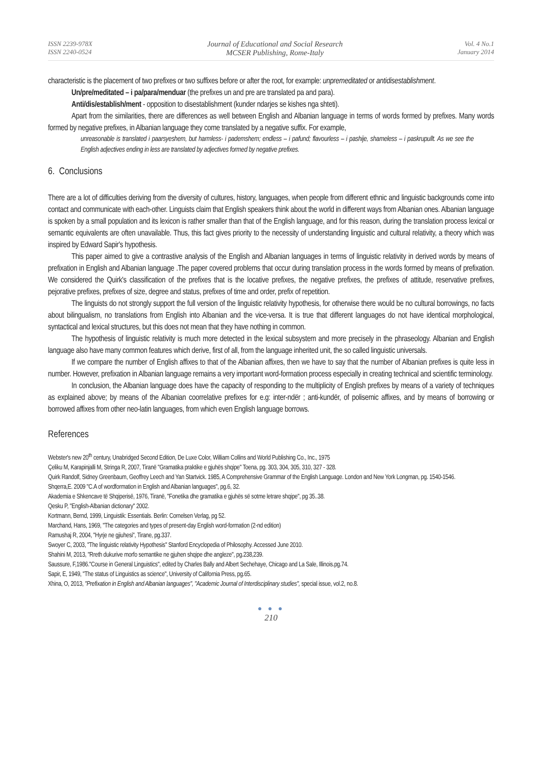ISSN 2239-978X
ISSN 2240-0524
Journal of Educational and Social Research
MCSER Publishing, Rome-Italy
Vol. 4 No.1
January 2014
characteristic is the placement of two prefixes or two suffixes before or after the root, for example: unpremeditated or antidisestablishment.
Un/pre/meditated – i pa/para/menduar (the prefixes un and pre are translated pa and para).
Anti/dis/establish/ment - opposition to disestablishment (kunder ndarjes se kishes nga shteti).
Apart from the similarities, there are differences as well between English and Albanian language in terms of words formed by prefixes. Many words formed by negative prefixes, in Albanian language they come translated by a negative suffix. For example,
unreasonable is translated i paarsyeshem, but harmless- i pademshem; endless – i pafund; flavourless – i pashije, shameless – i paskrupullt. As we see the English adjectives ending in less are translated by adjectives formed by negative prefixes.
6. Conclusions
There are a lot of difficulties deriving from the diversity of cultures, history, languages, when people from different ethnic and linguistic backgrounds come into contact and communicate with each-other. Linguists claim that English speakers think about the world in different ways from Albanian ones. Albanian language is spoken by a small population and its lexicon is rather smaller than that of the English language, and for this reason, during the translation process lexical or semantic equivalents are often unavailable. Thus, this fact gives priority to the necessity of understanding linguistic and cultural relativity, a theory which was inspired by Edward Sapir's hypothesis.
This paper aimed to give a contrastive analysis of the English and Albanian languages in terms of linguistic relativity in derived words by means of prefixation in English and Albanian language .The paper covered problems that occur during translation process in the words formed by means of prefixation. We considered the Quirk's classification of the prefixes that is the locative prefixes, the negative prefixes, the prefixes of attitude, reservative prefixes, pejorative prefixes, prefixes of size, degree and status, prefixes of time and order, prefix of repetition.
The linguists do not strongly support the full version of the linguistic relativity hypothesis, for otherwise there would be no cultural borrowings, no facts about bilingualism, no translations from English into Albanian and the vice-versa. It is true that different languages do not have identical morphological, syntactical and lexical structures, but this does not mean that they have nothing in common.
The hypothesis of linguistic relativity is much more detected in the lexical subsystem and more precisely in the phraseology. Albanian and English language also have many common features which derive, first of all, from the language inherited unit, the so called linguistic universals.
If we compare the number of English affixes to that of the Albanian affixes, then we have to say that the number of Albanian prefixes is quite less in number. However, prefixation in Albanian language remains a very important word-formation process especially in creating technical and scientific terminology.
In conclusion, the Albanian language does have the capacity of responding to the multiplicity of English prefixes by means of a variety of techniques as explained above; by means of the Albanian coorrelative prefixes for e.g: inter-ndër ; anti-kundër, of polisemic affixes, and by means of borrowing or borrowed affixes from other neo-latin languages, from which even English language borrows.
References
Webster's new 20<sup>th</sup> century, Unabridged Second Edition, De Luxe Color, William Collins and World Publishing Co., Inc., 1975
Çeliku M, Karapinjalli M, Stringa R, 2007, Tiranë "Gramatika praktike e gjuhës shqipe" Toena, pg. 303, 304, 305, 310, 327 - 328.
Quirk Randolf, Sidney Greenbaum, Geoffrey Leech and Yan Startvick. 1985, A Comprehensive Grammar of the English Language. London and New York Longman, pg. 1540-1546.
Shqerra,E. 2009 "C.A of wordformation in English and Albanian languages", pg.6, 32.
Akademia e Shkencave të Shqiperisë, 1976, Tiranë, "Fonetika dhe gramatika e gjuhës së sotme letrare shqipe", pg 35..38.
Qesku P, "English-Albanian dictionary" 2002.
Kortmann, Bernd, 1999, Linguistik: Essentials. Berlin: Cornelsen Verlag, pg 52.
Marchand, Hans, 1969, "The categories and types of present-day English word-formation (2-nd edition)
Ramushaj R, 2004, "Hyrje ne gjiuhesi", Tirane, pg.337.
Swoyer C, 2003, "The linguistic relativity Hypothesis" Stanford Encyclopedia of Philosophy. Accessed June 2010.
Shahini M, 2013, "Rreth dukurive morfo semantike ne gjuhen shqipe dhe angleze", pg.238,239.
Saussure, F,1986."Course in General Linguistics", edited by Charles Bally and Albert Sechehaye, Chicago and La Sale, Illinois.pg.74.
Sapir, E, 1949, "The status of Linguistics as science", University of California Press, pg.65.
Xhina, O, 2013, "Prefixation in English and Albanian languages", "Academic Journal of Interdisciplinary studies", special issue, vol.2, no.8.
● ● ●
210